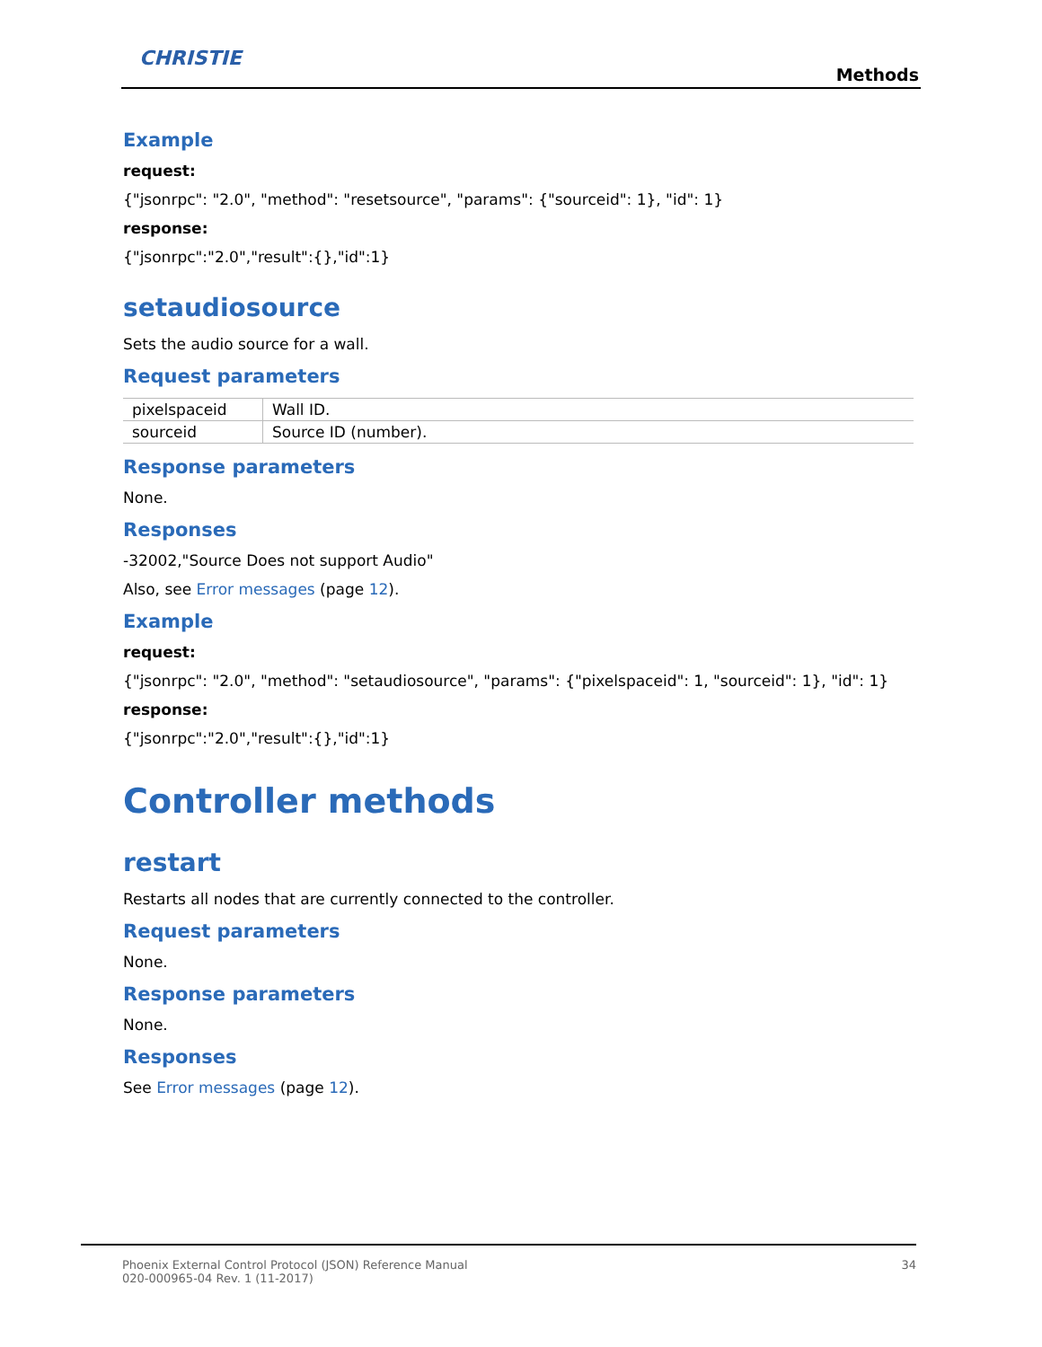CHRISTIE
Methods
Example
request:
{"jsonrpc": "2.0", "method": "resetsource", "params": {"sourceid": 1}, "id": 1}
response:
{"jsonrpc":"2.0","result":{},"id":1}
setaudiosource
Sets the audio source for a wall.
Request parameters
| pixelspaceid | Wall ID. |
| sourceid | Source ID (number). |
Response parameters
None.
Responses
-32002,"Source Does not support Audio"
Also, see Error messages (page 12).
Example
request:
{"jsonrpc": "2.0", "method": "setaudiosource", "params": {"pixelspaceid": 1, "sourceid": 1}, "id": 1}
response:
{"jsonrpc":"2.0","result":{},"id":1}
Controller methods
restart
Restarts all nodes that are currently connected to the controller.
Request parameters
None.
Response parameters
None.
Responses
See Error messages (page 12).
Phoenix External Control Protocol (JSON) Reference Manual 34
020-000965-04 Rev. 1 (11-2017)